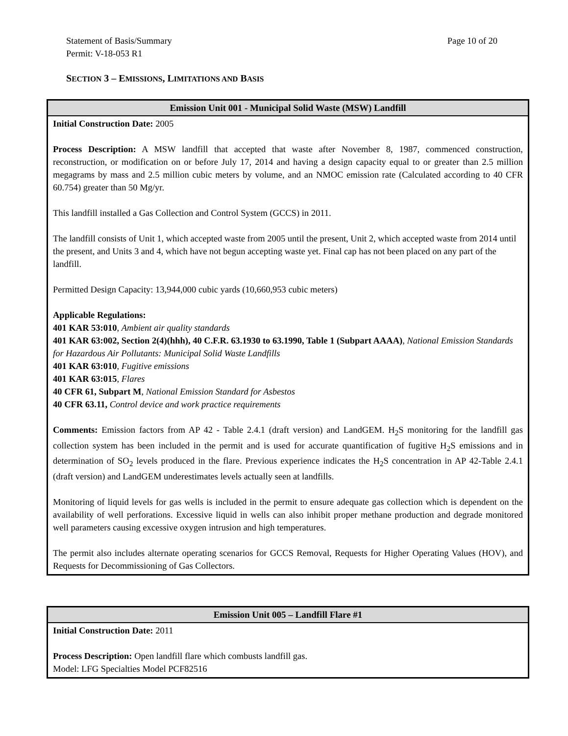Page 10 of 20 Statement of Basis/Summary
Permit: V-18-053 R1
SECTION 3 – EMISSIONS, LIMITATIONS AND BASIS
| Emission Unit 001 - Municipal Solid Waste (MSW) Landfill |
| --- |
| Initial Construction Date: 2005 Process Description: A MSW landfill that accepted that waste after November 8, 1987, commenced construction, reconstruction, or modification on or before July 17, 2014 and having a design capacity equal to or greater than 2.5 million megagrams by mass and 2.5 million cubic meters by volume, and an NMOC emission rate (Calculated according to 40 CFR 60.754) greater than 50 Mg/yr. This landfill installed a Gas Collection and Control System (GCCS) in 2011. The landfill consists of Unit 1, which accepted waste from 2005 until the present, Unit 2, which accepted waste from 2014 until the present, and Units 3 and 4, which have not begun accepting waste yet. Final cap has not been placed on any part of the landfill. Permitted Design Capacity: 13,944,000 cubic yards (10,660,953 cubic meters) Applicable Regulations: 401 KAR 53:010 , Ambient air quality standards 401 KAR 63:002, Section 2(4)(hhh), 40 C.F.R. 63.1930 to 63.1990, Table 1 (Subpart AAAA) , National Emission Standards for Hazardous Air Pollutants: Municipal Solid Waste Landfills 401 KAR 63:010 , Fugitive emissions 401 KAR 63:015 , Flares 40 CFR 61, Subpart M , National Emission Standard for Asbestos 40 CFR 63.11, Control device and work practice requirements Comments: Emission factors from AP 42 - Table 2.4.1 (draft version) and LandGEM. H<sub>2</sub>S monitoring for the landfill gas collection system has been included in the permit and is used for accurate quantification of fugitive H<sub>2</sub>S emissions and in determination of SO<sub>2</sub> levels produced in the flare. Previous experience indicates the H<sub>2</sub>S concentration in AP 42-Table 2.4.1 (draft version) and LandGEM underestimates levels actually seen at landfills. Monitoring of liquid levels for gas wells is included in the permit to ensure adequate gas collection which is dependent on the availability of well perforations. Excessive liquid in wells can also inhibit proper methane production and degrade monitored well parameters causing excessive oxygen intrusion and high temperatures. The permit also includes alternate operating scenarios for GCCS Removal, Requests for Higher Operating Values (HOV), and Requests for Decommissioning of Gas Collectors. |
| Emission Unit 005 – Landfill Flare #1 |
| --- |
| Initial Construction Date: 2011 Process Description: Open landfill flare which combusts landfill gas. Model: LFG Specialties Model PCF82516 |